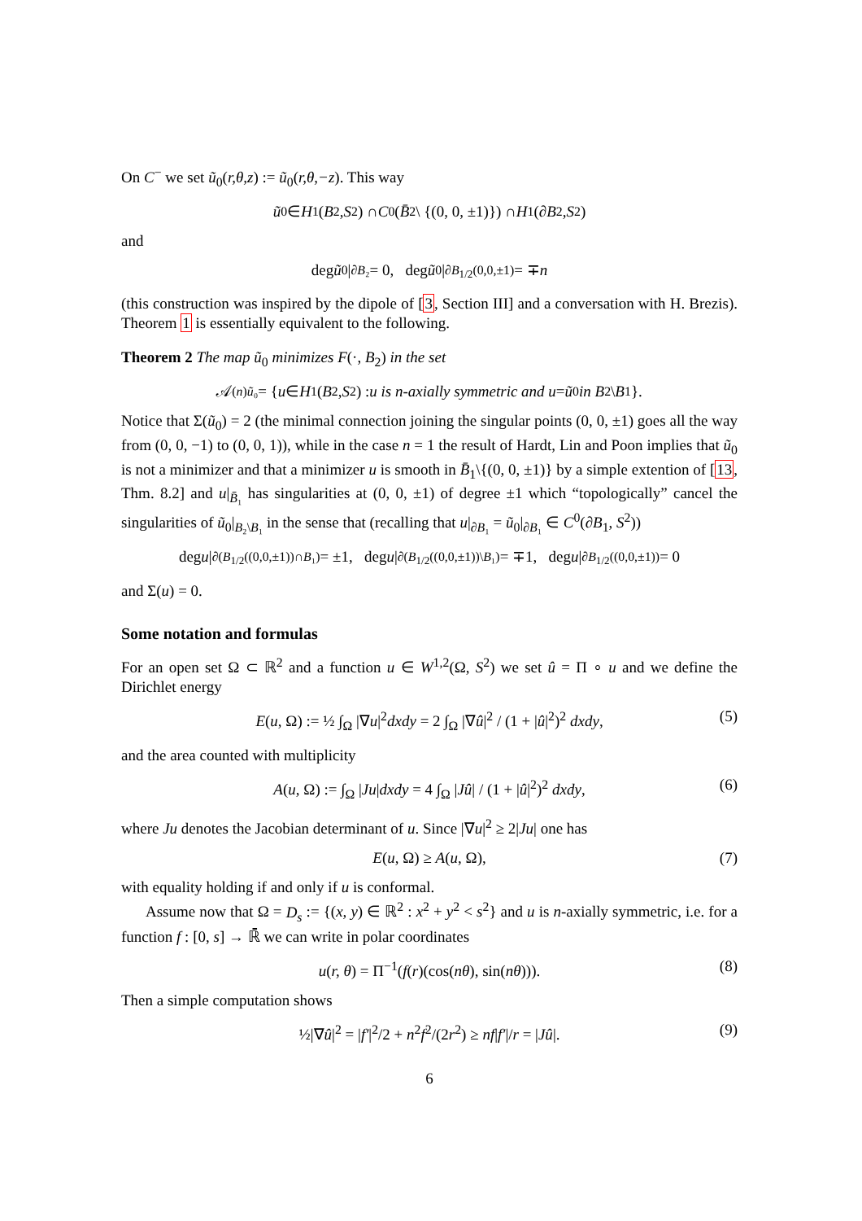On C<sup>−</sup> we set ũ<sub>0</sub>(r,θ,z) := ũ<sub>0</sub>(r,θ,−z). This way
ũ<sub>0</sub> ∈ H<sup>1</sup>(B<sub>2</sub>, S<sup>2</sup>) ∩ C<sup>0</sup>(B̄<sub>2</sub> \ {(0, 0, ±1)}) ∩ H<sup>1</sup>(∂ B<sub>2</sub>, S<sup>2</sup>)
and
deg ũ<sub>0</sub>|<sub>∂B₂</sub> = 0, deg ũ<sub>0</sub>|<sub>∂B<sub>1/2</sub>(0,0,±1)</sub> = ∓ n
(this construction was inspired by the dipole of [3, Section III] and a conversation with H. Brezis). Theorem 1 is essentially equivalent to the following.
Theorem 2 The map ũ<sub>0</sub> minimizes F(·, B<sub>2</sub>) in the set
𝒜<sup>(n)</sup><sub>ũ₀</sub> = { u ∈ H<sup>1</sup>(B<sub>2</sub>, S<sup>2</sup>) : u is n-axially symmetric and u = ũ<sub>0</sub> in B<sub>2</sub> \ B<sub>1</sub>}.
Notice that Σ(ũ<sub>0</sub>) = 2 (the minimal connection joining the singular points (0, 0, ±1) goes all the way from (0, 0, −1) to (0, 0, 1)), while in the case n = 1 the result of Hardt, Lin and Poon implies that ũ<sub>0</sub> is not a minimizer and that a minimizer u is smooth in B̄<sub>1</sub>\{(0, 0, ±1)} by a simple extention of [13, Thm. 8.2] and u|<sub>B̄₁</sub> has singularities at (0, 0, ±1) of degree ±1 which “topologically” cancel the singularities of ũ<sub>0</sub>|<sub>B₂\B₁</sub> in the sense that (recalling that u|<sub>∂B₁</sub> = ũ<sub>0</sub>|<sub>∂B₁</sub> ∈ C<sup>0</sup>(∂B<sub>1</sub>, S<sup>2</sup>))
deg u |<sub>∂(B<sub>1/2</sub>((0,0,±1))∩B₁)</sub> = ±1, deg u |<sub>∂(B<sub>1/2</sub>((0,0,±1))\B₁)</sub> = ∓1, deg u |<sub>∂B<sub>1/2</sub>((0,0,±1))</sub> = 0
and Σ(u) = 0.
Some notation and formulas
For an open set Ω ⊂ ℝ<sup>2</sup> and a function u ∈ W<sup>1,2</sup>(Ω, S<sup>2</sup>) we set û = Π ∘ u and we define the Dirichlet energy
E(u, Ω) := ½ ∫<sub>Ω</sub> |∇u|<sup>2</sup>dxdy = 2 ∫<sub>Ω</sub> |∇û|<sup>2</sup> / (1 + |û|<sup>2</sup>)<sup>2</sup> dxdy, (5)
and the area counted with multiplicity
A(u, Ω) := ∫<sub>Ω</sub> |Ju|dxdy = 4 ∫<sub>Ω</sub> |Jû| / (1 + |û|<sup>2</sup>)<sup>2</sup> dxdy, (6)
where Ju denotes the Jacobian determinant of u. Since |∇u|<sup>2</sup> ≥ 2|Ju| one has
E(u, Ω) ≥ A(u, Ω), (7)
with equality holding if and only if u is conformal.
Assume now that Ω = D<sub>s</sub> := {(x, y) ∈ ℝ<sup>2</sup> : x<sup>2</sup> + y<sup>2</sup> < s<sup>2</sup>} and u is n-axially symmetric, i.e. for a function f : [0, s] → ℝ̄ we can write in polar coordinates
u(r, θ) = Π<sup>−1</sup>(f(r)(cos(nθ), sin(nθ))). (8)
Then a simple computation shows
½|∇û|<sup>2</sup> = |f′|<sup>2</sup>/2 + n<sup>2</sup>f<sup>2</sup>/(2r<sup>2</sup>) ≥ nf|f′|/r = |Jû|. (9)
6